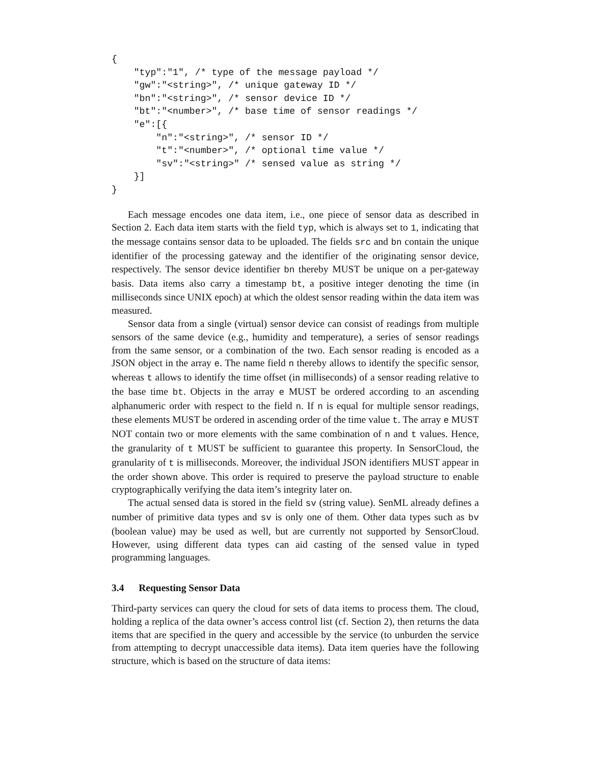{
    "typ":"1", /* type of the message payload */
    "gw":"<string>", /* unique gateway ID */
    "bn":"<string>", /* sensor device ID */
    "bt":"<number>", /* base time of sensor readings */
    "e":[{
        "n":"<string>", /* sensor ID */
        "t":"<number>", /* optional time value */
        "sv":"<string>" /* sensed value as string */
    }]
}
Each message encodes one data item, i.e., one piece of sensor data as described in Section 2. Each data item starts with the field typ, which is always set to 1, indicating that the message contains sensor data to be uploaded. The fields src and bn contain the unique identifier of the processing gateway and the identifier of the originating sensor device, respectively. The sensor device identifier bn thereby MUST be unique on a per-gateway basis. Data items also carry a timestamp bt, a positive integer denoting the time (in milliseconds since UNIX epoch) at which the oldest sensor reading within the data item was measured.
Sensor data from a single (virtual) sensor device can consist of readings from multiple sensors of the same device (e.g., humidity and temperature), a series of sensor readings from the same sensor, or a combination of the two. Each sensor reading is encoded as a JSON object in the array e. The name field n thereby allows to identify the specific sensor, whereas t allows to identify the time offset (in milliseconds) of a sensor reading relative to the base time bt. Objects in the array e MUST be ordered according to an ascending alphanumeric order with respect to the field n. If n is equal for multiple sensor readings, these elements MUST be ordered in ascending order of the time value t. The array e MUST NOT contain two or more elements with the same combination of n and t values. Hence, the granularity of t MUST be sufficient to guarantee this property. In SensorCloud, the granularity of t is milliseconds. Moreover, the individual JSON identifiers MUST appear in the order shown above. This order is required to preserve the payload structure to enable cryptographically verifying the data item’s integrity later on.
The actual sensed data is stored in the field sv (string value). SenML already defines a number of primitive data types and sv is only one of them. Other data types such as bv (boolean value) may be used as well, but are currently not supported by SensorCloud. However, using different data types can aid casting of the sensed value in typed programming languages.
3.4 Requesting Sensor Data
Third-party services can query the cloud for sets of data items to process them. The cloud, holding a replica of the data owner’s access control list (cf. Section 2), then returns the data items that are specified in the query and accessible by the service (to unburden the service from attempting to decrypt unaccessible data items). Data item queries have the following structure, which is based on the structure of data items: